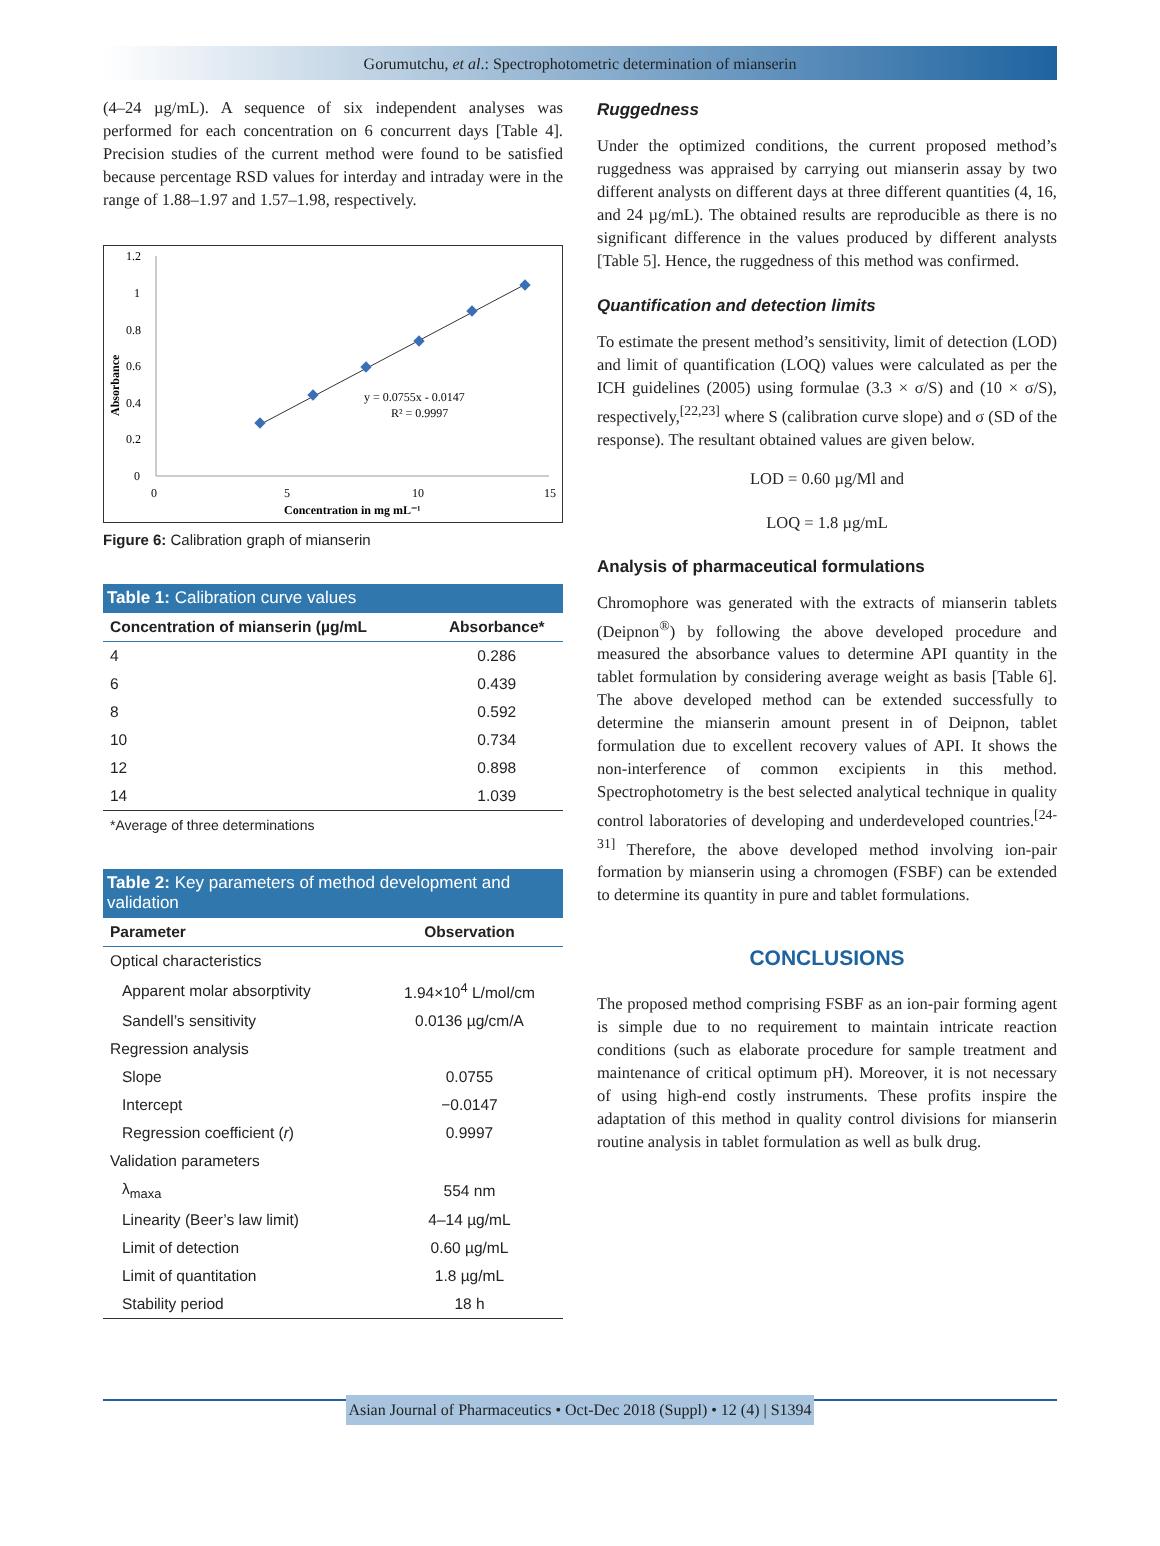Gorumutchu, et al.: Spectrophotometric determination of mianserin
(4–24 µg/mL). A sequence of six independent analyses was performed for each concentration on 6 concurrent days [Table 4]. Precision studies of the current method were found to be satisfied because percentage RSD values for interday and intraday were in the range of 1.88–1.97 and 1.57–1.98, respectively.
1.2
1
0.8
0.6
0.4
0.2
0
0
5
10
15
Absorbance
Concentration in mg mL⁻¹
y = 0.0755x - 0.0147
R² = 0.9997
Figure 6: Calibration graph of mianserin
| Table 1: Calibration curve values | |
| --- | --- |
| Concentration of mianserin (µg/mL | Absorbance* |
| 4 | 0.286 |
| 6 | 0.439 |
| 8 | 0.592 |
| 10 | 0.734 |
| 12 | 0.898 |
| 14 | 1.039 |
*Average of three determinations
| Table 2: Key parameters of method development and validation | |
| --- | --- |
| Parameter | Observation |
| Optical characteristics | |
| Apparent molar absorptivity | 1.94×10<sup>4</sup> L/mol/cm |
| Sandell’s sensitivity | 0.0136 µg/cm/A |
| Regression analysis | |
| Slope | 0.0755 |
| Intercept | −0.0147 |
| Regression coefficient ( r ) | 0.9997 |
| Validation parameters | |
| λ<sub>maxa</sub> | 554 nm |
| Linearity (Beer’s law limit) | 4–14 µg/mL |
| Limit of detection | 0.60 µg/mL |
| Limit of quantitation | 1.8 µg/mL |
| Stability period | 18 h |
Ruggedness
Under the optimized conditions, the current proposed method’s ruggedness was appraised by carrying out mianserin assay by two different analysts on different days at three different quantities (4, 16, and 24 µg/mL). The obtained results are reproducible as there is no significant difference in the values produced by different analysts [Table 5]. Hence, the ruggedness of this method was confirmed.
Quantification and detection limits
To estimate the present method’s sensitivity, limit of detection (LOD) and limit of quantification (LOQ) values were calculated as per the ICH guidelines (2005) using formulae (3.3 × σ/S) and (10 × σ/S), respectively,<sup>[22,23]</sup> where S (calibration curve slope) and σ (SD of the response). The resultant obtained values are given below.
LOD = 0.60 µg/Ml and
LOQ = 1.8 µg/mL
Analysis of pharmaceutical formulations
Chromophore was generated with the extracts of mianserin tablets (Deipnon<sup>®</sup>) by following the above developed procedure and measured the absorbance values to determine API quantity in the tablet formulation by considering average weight as basis [Table 6]. The above developed method can be extended successfully to determine the mianserin amount present in of Deipnon, tablet formulation due to excellent recovery values of API. It shows the non-interference of common excipients in this method. Spectrophotometry is the best selected analytical technique in quality control laboratories of developing and underdeveloped countries.<sup>[24-31]</sup> Therefore, the above developed method involving ion-pair formation by mianserin using a chromogen (FSBF) can be extended to determine its quantity in pure and tablet formulations.
CONCLUSIONS
The proposed method comprising FSBF as an ion-pair forming agent is simple due to no requirement to maintain intricate reaction conditions (such as elaborate procedure for sample treatment and maintenance of critical optimum pH). Moreover, it is not necessary of using high-end costly instruments. These profits inspire the adaptation of this method in quality control divisions for mianserin routine analysis in tablet formulation as well as bulk drug.
Asian Journal of Pharmaceutics • Oct-Dec 2018 (Suppl) • 12 (4) | S1394